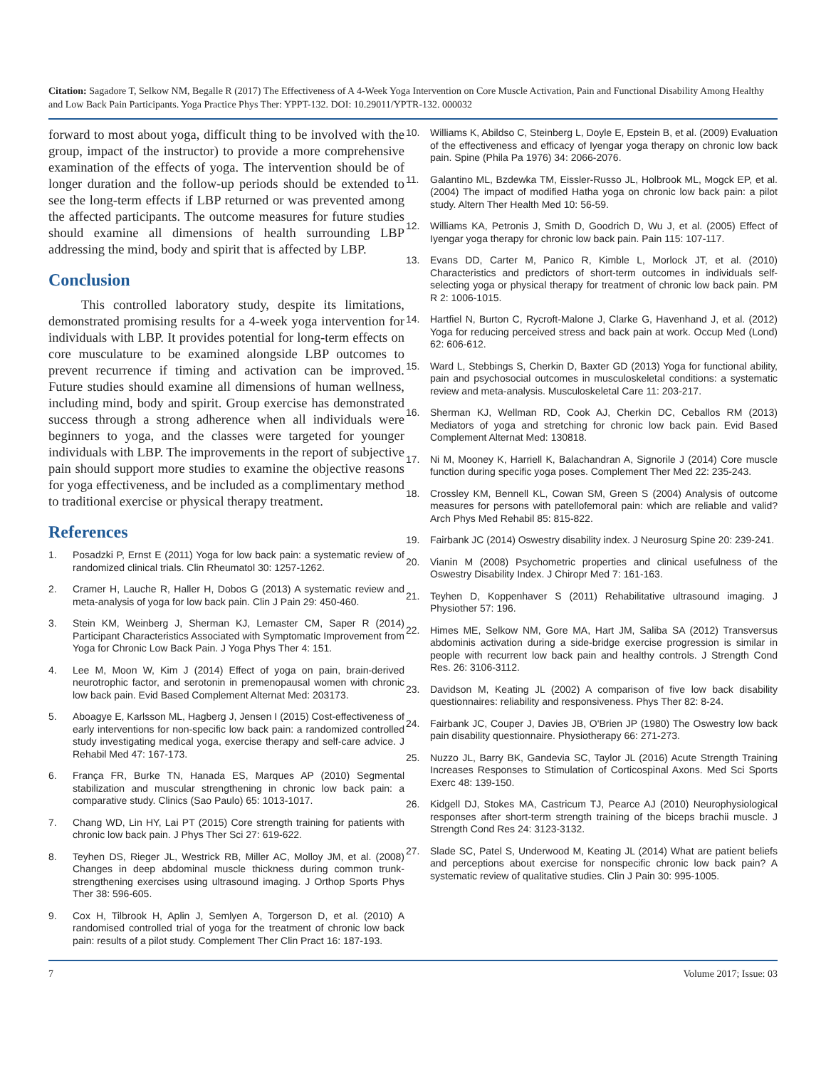Citation: Sagadore T, Selkow NM, Begalle R (2017) The Effectiveness of A 4-Week Yoga Intervention on Core Muscle Activation, Pain and Functional Disability Among Healthy and Low Back Pain Participants. Yoga Practice Phys Ther: YPPT-132. DOI: 10.29011/YPTR-132. 000032
forward to most about yoga, difficult thing to be involved with the group, impact of the instructor) to provide a more comprehensive examination of the effects of yoga. The intervention should be of longer duration and the follow-up periods should be extended to see the long-term effects if LBP returned or was prevented among the affected participants. The outcome measures for future studies should examine all dimensions of health surrounding LBP addressing the mind, body and spirit that is affected by LBP.
Conclusion
This controlled laboratory study, despite its limitations, demonstrated promising results for a 4-week yoga intervention for individuals with LBP. It provides potential for long-term effects on core musculature to be examined alongside LBP outcomes to prevent recurrence if timing and activation can be improved. Future studies should examine all dimensions of human wellness, including mind, body and spirit. Group exercise has demonstrated success through a strong adherence when all individuals were beginners to yoga, and the classes were targeted for younger individuals with LBP. The improvements in the report of subjective pain should support more studies to examine the objective reasons for yoga effectiveness, and be included as a complimentary method to traditional exercise or physical therapy treatment.
References
1. Posadzki P, Ernst E (2011) Yoga for low back pain: a systematic review of randomized clinical trials. Clin Rheumatol 30: 1257-1262.
2. Cramer H, Lauche R, Haller H, Dobos G (2013) A systematic review and meta-analysis of yoga for low back pain. Clin J Pain 29: 450-460.
3. Stein KM, Weinberg J, Sherman KJ, Lemaster CM, Saper R (2014) Participant Characteristics Associated with Symptomatic Improvement from Yoga for Chronic Low Back Pain. J Yoga Phys Ther 4: 151.
4. Lee M, Moon W, Kim J (2014) Effect of yoga on pain, brain-derived neurotrophic factor, and serotonin in premenopausal women with chronic low back pain. Evid Based Complement Alternat Med: 203173.
5. Aboagye E, Karlsson ML, Hagberg J, Jensen I (2015) Cost-effectiveness of early interventions for non-specific low back pain: a randomized controlled study investigating medical yoga, exercise therapy and self-care advice. J Rehabil Med 47: 167-173.
6. França FR, Burke TN, Hanada ES, Marques AP (2010) Segmental stabilization and muscular strengthening in chronic low back pain: a comparative study. Clinics (Sao Paulo) 65: 1013-1017.
7. Chang WD, Lin HY, Lai PT (2015) Core strength training for patients with chronic low back pain. J Phys Ther Sci 27: 619-622.
8. Teyhen DS, Rieger JL, Westrick RB, Miller AC, Molloy JM, et al. (2008) Changes in deep abdominal muscle thickness during common trunk-strengthening exercises using ultrasound imaging. J Orthop Sports Phys Ther 38: 596-605.
9. Cox H, Tilbrook H, Aplin J, Semlyen A, Torgerson D, et al. (2010) A randomised controlled trial of yoga for the treatment of chronic low back pain: results of a pilot study. Complement Ther Clin Pract 16: 187-193.
10. Williams K, Abildso C, Steinberg L, Doyle E, Epstein B, et al. (2009) Evaluation of the effectiveness and efficacy of Iyengar yoga therapy on chronic low back pain. Spine (Phila Pa 1976) 34: 2066-2076.
11. Galantino ML, Bzdewka TM, Eissler-Russo JL, Holbrook ML, Mogck EP, et al. (2004) The impact of modified Hatha yoga on chronic low back pain: a pilot study. Altern Ther Health Med 10: 56-59.
12. Williams KA, Petronis J, Smith D, Goodrich D, Wu J, et al. (2005) Effect of Iyengar yoga therapy for chronic low back pain. Pain 115: 107-117.
13. Evans DD, Carter M, Panico R, Kimble L, Morlock JT, et al. (2010) Characteristics and predictors of short-term outcomes in individuals self-selecting yoga or physical therapy for treatment of chronic low back pain. PM R 2: 1006-1015.
14. Hartfiel N, Burton C, Rycroft-Malone J, Clarke G, Havenhand J, et al. (2012) Yoga for reducing perceived stress and back pain at work. Occup Med (Lond) 62: 606-612.
15. Ward L, Stebbings S, Cherkin D, Baxter GD (2013) Yoga for functional ability, pain and psychosocial outcomes in musculoskeletal conditions: a systematic review and meta-analysis. Musculoskeletal Care 11: 203-217.
16. Sherman KJ, Wellman RD, Cook AJ, Cherkin DC, Ceballos RM (2013) Mediators of yoga and stretching for chronic low back pain. Evid Based Complement Alternat Med: 130818.
17. Ni M, Mooney K, Harriell K, Balachandran A, Signorile J (2014) Core muscle function during specific yoga poses. Complement Ther Med 22: 235-243.
18. Crossley KM, Bennell KL, Cowan SM, Green S (2004) Analysis of outcome measures for persons with patellofemoral pain: which are reliable and valid? Arch Phys Med Rehabil 85: 815-822.
19. Fairbank JC (2014) Oswestry disability index. J Neurosurg Spine 20: 239-241.
20. Vianin M (2008) Psychometric properties and clinical usefulness of the Oswestry Disability Index. J Chiropr Med 7: 161-163.
21. Teyhen D, Koppenhaver S (2011) Rehabilitative ultrasound imaging. J Physiother 57: 196.
22. Himes ME, Selkow NM, Gore MA, Hart JM, Saliba SA (2012) Transversus abdominis activation during a side-bridge exercise progression is similar in people with recurrent low back pain and healthy controls. J Strength Cond Res. 26: 3106-3112.
23. Davidson M, Keating JL (2002) A comparison of five low back disability questionnaires: reliability and responsiveness. Phys Ther 82: 8-24.
24. Fairbank JC, Couper J, Davies JB, O'Brien JP (1980) The Oswestry low back pain disability questionnaire. Physiotherapy 66: 271-273.
25. Nuzzo JL, Barry BK, Gandevia SC, Taylor JL (2016) Acute Strength Training Increases Responses to Stimulation of Corticospinal Axons. Med Sci Sports Exerc 48: 139-150.
26. Kidgell DJ, Stokes MA, Castricum TJ, Pearce AJ (2010) Neurophysiological responses after short-term strength training of the biceps brachii muscle. J Strength Cond Res 24: 3123-3132.
27. Slade SC, Patel S, Underwood M, Keating JL (2014) What are patient beliefs and perceptions about exercise for nonspecific chronic low back pain? A systematic review of qualitative studies. Clin J Pain 30: 995-1005.
7 Volume 2017; Issue: 03